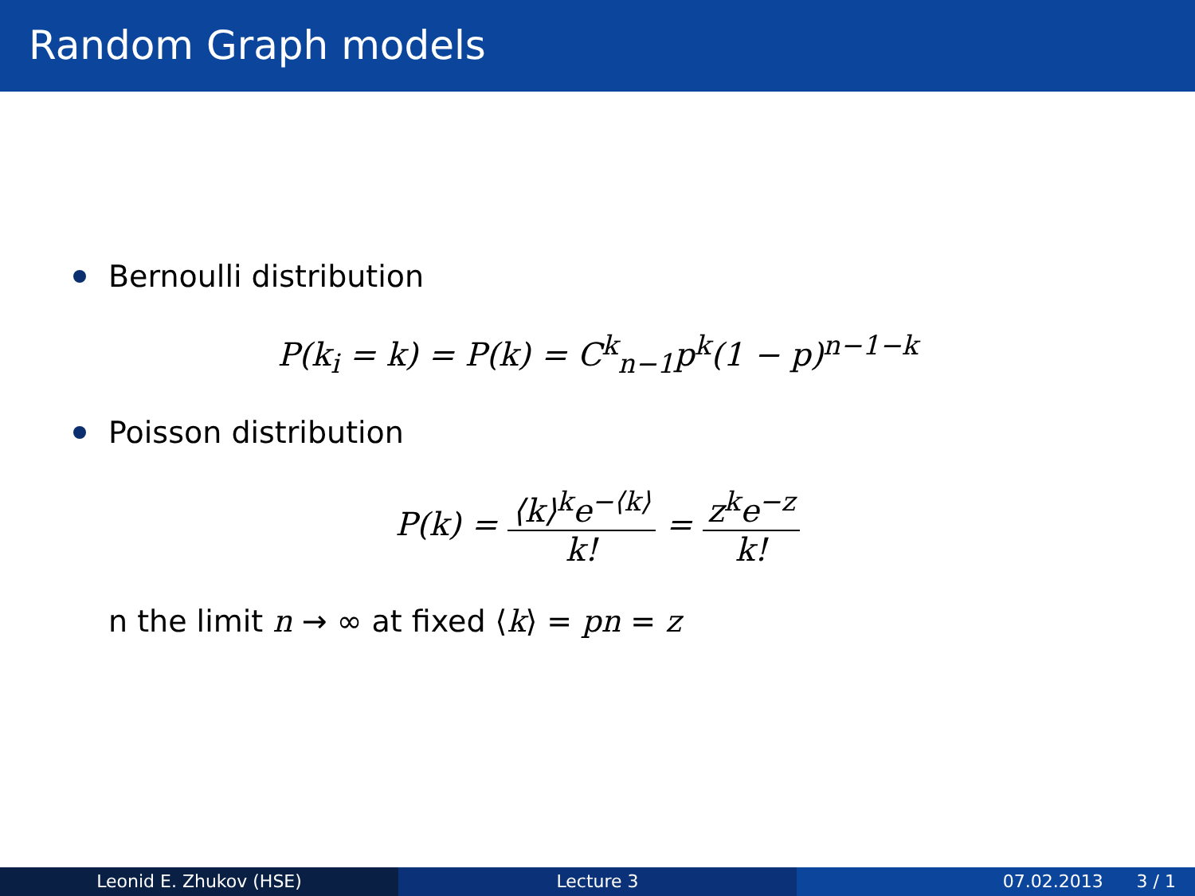Random Graph models
Bernoulli distribution
P(k<sub>i</sub> = k) = P(k) = C<sup>k</sup><sub>n−1</sub>p<sup>k</sup>(1 − p)<sup>n−1−k</sup>
Poisson distribution
P(k) = ⟨k⟩<sup>k</sup>e<sup>−⟨k⟩</sup> k! = z<sup>k</sup>e<sup>−z</sup> k!
n the limit n → ∞ at fixed ⟨k⟩ = pn = z
Leonid E. Zhukov (HSE) Lecture 3 07.02.2013 3 / 1